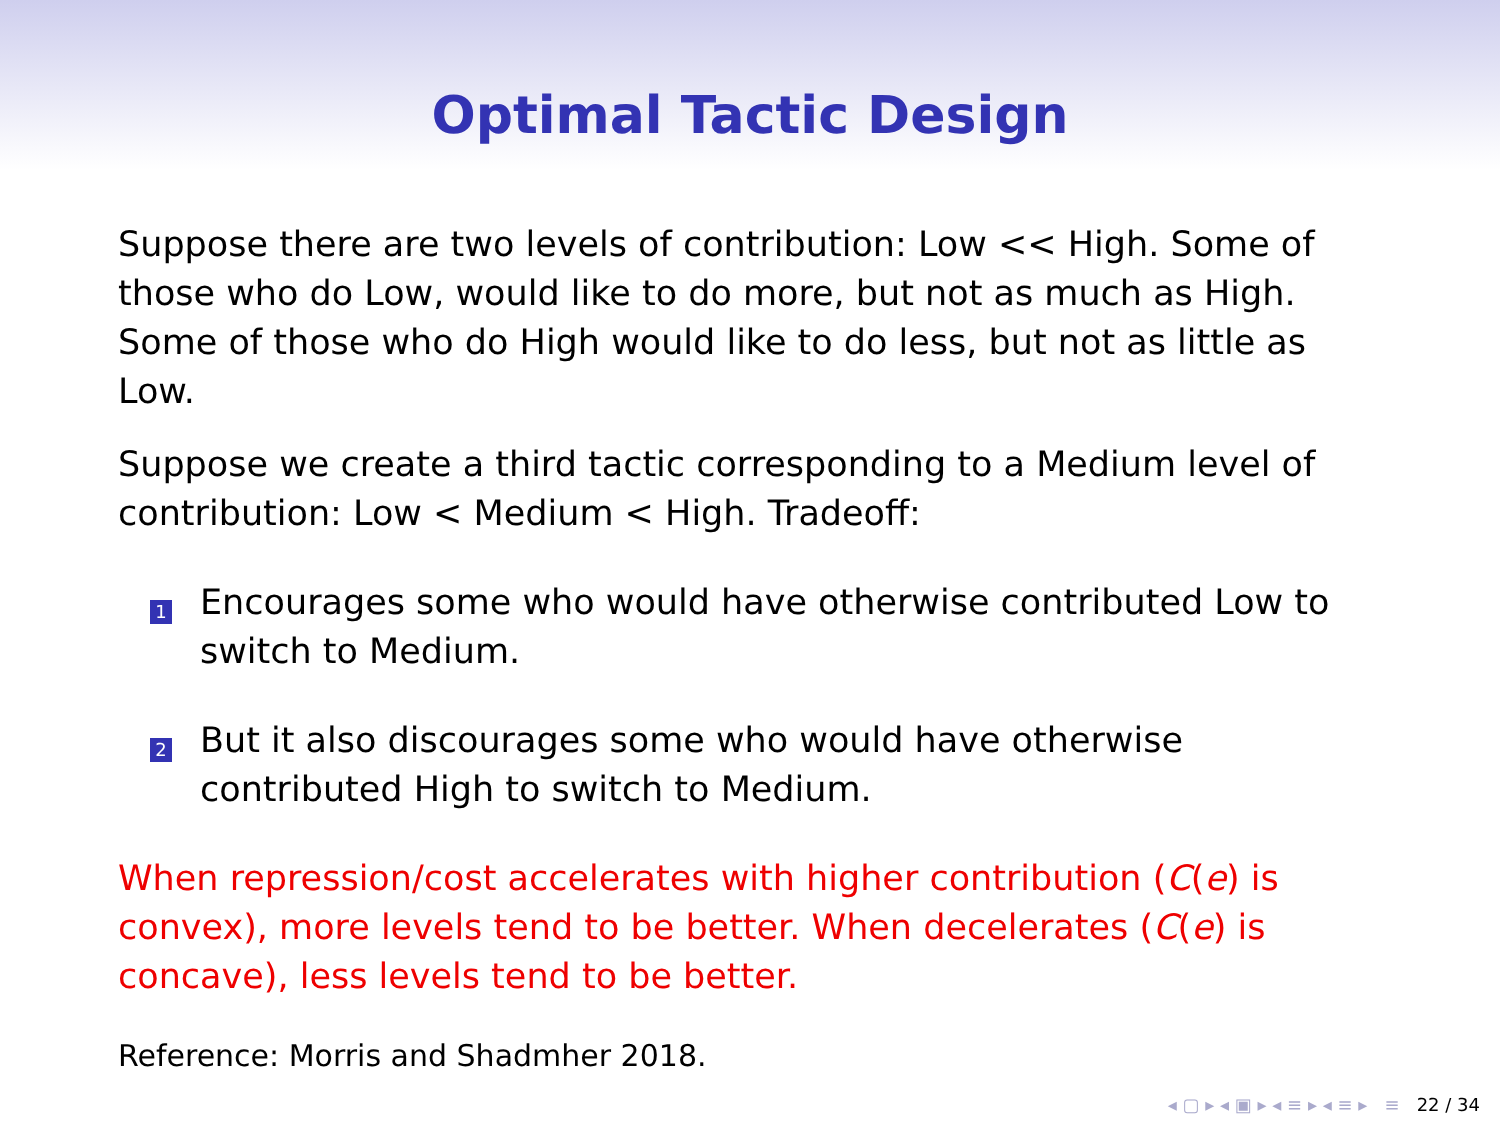Optimal Tactic Design
Suppose there are two levels of contribution: Low << High. Some of those who do Low, would like to do more, but not as much as High. Some of those who do High would like to do less, but not as little as Low.
Suppose we create a third tactic corresponding to a Medium level of contribution: Low < Medium < High. Tradeoff:
1 Encourages some who would have otherwise contributed Low to switch to Medium.
2 But it also discourages some who would have otherwise contributed High to switch to Medium.
When repression/cost accelerates with higher contribution (C(e) is convex), more levels tend to be better. When decelerates (C(e) is concave), less levels tend to be better.
Reference: Morris and Shadmher 2018.
◂ ▢ ▸ ◂ ▣ ▸ ◂ ≡ ▸ ◂ ≡ ▸ ≡ 22 / 34